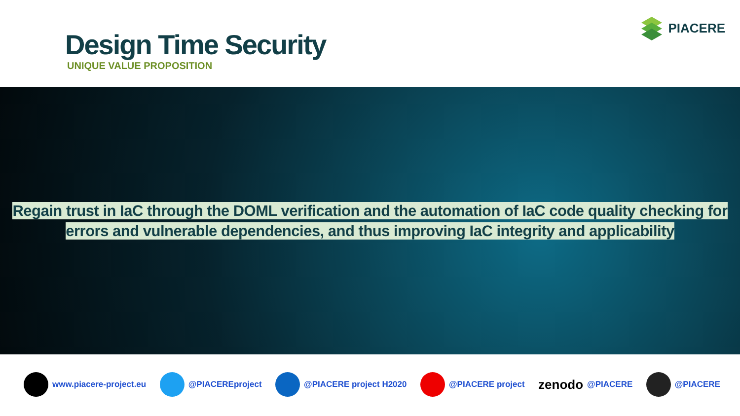Design Time Security
UNIQUE VALUE PROPOSITION
PIACERE
Regain trust in IaC through the DOML verification and the automation of IaC code quality checking for
errors and vulnerable dependencies, and thus improving IaC integrity and applicability
www.piacere-project.eu @PIACEREproject @PIACERE project H2020 @PIACERE project
zenodo @PIACERE @PIACERE